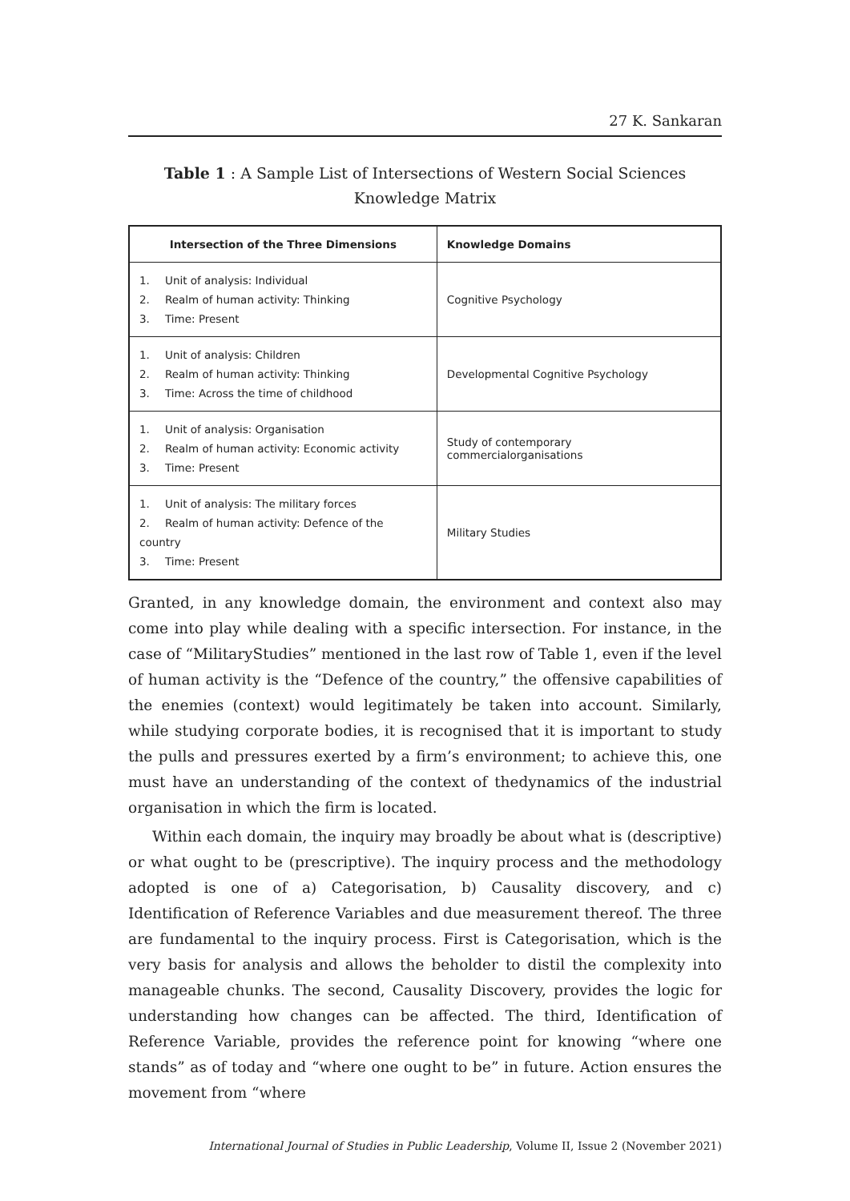27 K. Sankaran
Table 1 : A Sample List of Intersections of Western Social Sciences
Knowledge Matrix
| Intersection of the Three Dimensions | Knowledge Domains |
| --- | --- |
| 1. Unit of analysis: Individual 2. Realm of human activity: Thinking 3. Time: Present | Cognitive Psychology |
| 1. Unit of analysis: Children 2. Realm of human activity: Thinking 3. Time: Across the time of childhood | Developmental Cognitive Psychology |
| 1. Unit of analysis: Organisation 2. Realm of human activity: Economic activity 3. Time: Present | Study of contemporary commercialorganisations |
| 1. Unit of analysis: The military forces 2. Realm of human activity: Defence of the country 3. Time: Present | Military Studies |
Granted, in any knowledge domain, the environment and context also may come into play while dealing with a specific intersection. For instance, in the case of “MilitaryStudies” mentioned in the last row of Table 1, even if the level of human activity is the “Defence of the country,” the offensive capabilities of the enemies (context) would legitimately be taken into account. Similarly, while studying corporate bodies, it is recognised that it is important to study the pulls and pressures exerted by a firm’s environment; to achieve this, one must have an understanding of the context of thedynamics of the industrial organisation in which the firm is located.
Within each domain, the inquiry may broadly be about what is (descriptive) or what ought to be (prescriptive). The inquiry process and the methodology adopted is one of a) Categorisation, b) Causality discovery, and c) Identification of Reference Variables and due measurement thereof. The three are fundamental to the inquiry process. First is Categorisation, which is the very basis for analysis and allows the beholder to distil the complexity into manageable chunks. The second, Causality Discovery, provides the logic for understanding how changes can be affected. The third, Identification of Reference Variable, provides the reference point for knowing “where one stands” as of today and “where one ought to be” in future. Action ensures the movement from “where
International Journal of Studies in Public Leadership, Volume II, Issue 2 (November 2021)